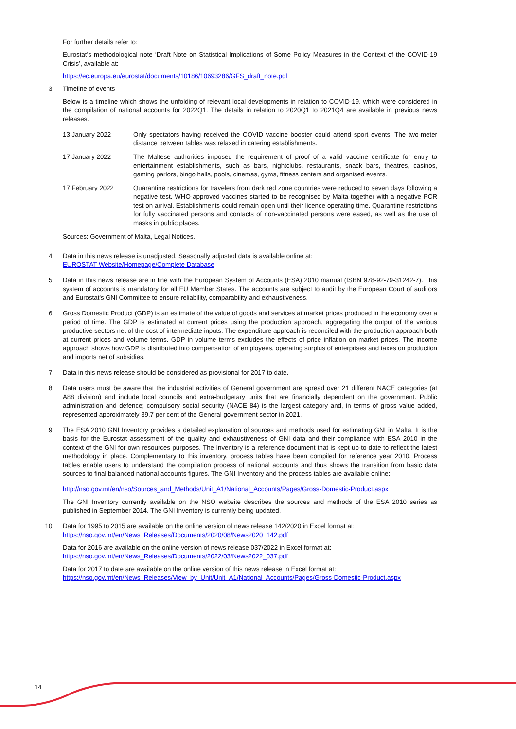For further details refer to:
Eurostat’s methodological note ‘Draft Note on Statistical Implications of Some Policy Measures in the Context of the COVID-19 Crisis’, available at:
https://ec.europa.eu/eurostat/documents/10186/10693286/GFS_draft_note.pdf
3. Timeline of events
Below is a timeline which shows the unfolding of relevant local developments in relation to COVID-19, which were considered in the compilation of national accounts for 2022Q1. The details in relation to 2020Q1 to 2021Q4 are available in previous news releases.
13 January 2022 Only spectators having received the COVID vaccine booster could attend sport events. The two-meter distance between tables was relaxed in catering establishments.
17 January 2022 The Maltese authorities imposed the requirement of proof of a valid vaccine certificate for entry to entertainment establishments, such as bars, nightclubs, restaurants, snack bars, theatres, casinos, gaming parlors, bingo halls, pools, cinemas, gyms, fitness centers and organised events.
17 February 2022 Quarantine restrictions for travelers from dark red zone countries were reduced to seven days following a negative test. WHO-approved vaccines started to be recognised by Malta together with a negative PCR test on arrival. Establishments could remain open until their licence operating time. Quarantine restrictions for fully vaccinated persons and contacts of non-vaccinated persons were eased, as well as the use of masks in public places.
Sources: Government of Malta, Legal Notices.
4. Data in this news release is unadjusted. Seasonally adjusted data is available online at:
EUROSTAT Website/Homepage/Complete Database
5. Data in this news release are in line with the European System of Accounts (ESA) 2010 manual (ISBN 978-92-79-31242-7). This system of accounts is mandatory for all EU Member States. The accounts are subject to audit by the European Court of auditors and Eurostat's GNI Committee to ensure reliability, comparability and exhaustiveness.
6. Gross Domestic Product (GDP) is an estimate of the value of goods and services at market prices produced in the economy over a period of time. The GDP is estimated at current prices using the production approach, aggregating the output of the various productive sectors net of the cost of intermediate inputs. The expenditure approach is reconciled with the production approach both at current prices and volume terms. GDP in volume terms excludes the effects of price inflation on market prices. The income approach shows how GDP is distributed into compensation of employees, operating surplus of enterprises and taxes on production and imports net of subsidies.
7. Data in this news release should be considered as provisional for 2017 to date.
8. Data users must be aware that the industrial activities of General government are spread over 21 different NACE categories (at A88 division) and include local councils and extra-budgetary units that are financially dependent on the government. Public administration and defence; compulsory social security (NACE 84) is the largest category and, in terms of gross value added, represented approximately 39.7 per cent of the General government sector in 2021.
9. The ESA 2010 GNI Inventory provides a detailed explanation of sources and methods used for estimating GNI in Malta. It is the basis for the Eurostat assessment of the quality and exhaustiveness of GNI data and their compliance with ESA 2010 in the context of the GNI for own resources purposes. The Inventory is a reference document that is kept up-to-date to reflect the latest methodology in place. Complementary to this inventory, process tables have been compiled for reference year 2010. Process tables enable users to understand the compilation process of national accounts and thus shows the transition from basic data sources to final balanced national accounts figures. The GNI Inventory and the process tables are available online:
http://nso.gov.mt/en/nso/Sources_and_Methods/Unit_A1/National_Accounts/Pages/Gross-Domestic-Product.aspx
The GNI Inventory currently available on the NSO website describes the sources and methods of the ESA 2010 series as published in September 2014. The GNI Inventory is currently being updated.
10. Data for 1995 to 2015 are available on the online version of news release 142/2020 in Excel format at:
https://nso.gov.mt/en/News_Releases/Documents/2020/08/News2020_142.pdf
Data for 2016 are available on the online version of news release 037/2022 in Excel format at:
https://nso.gov.mt/en/News_Releases/Documents/2022/03/News2022_037.pdf
Data for 2017 to date are available on the online version of this news release in Excel format at:
https://nso.gov.mt/en/News_Releases/View_by_Unit/Unit_A1/National_Accounts/Pages/Gross-Domestic-Product.aspx
14